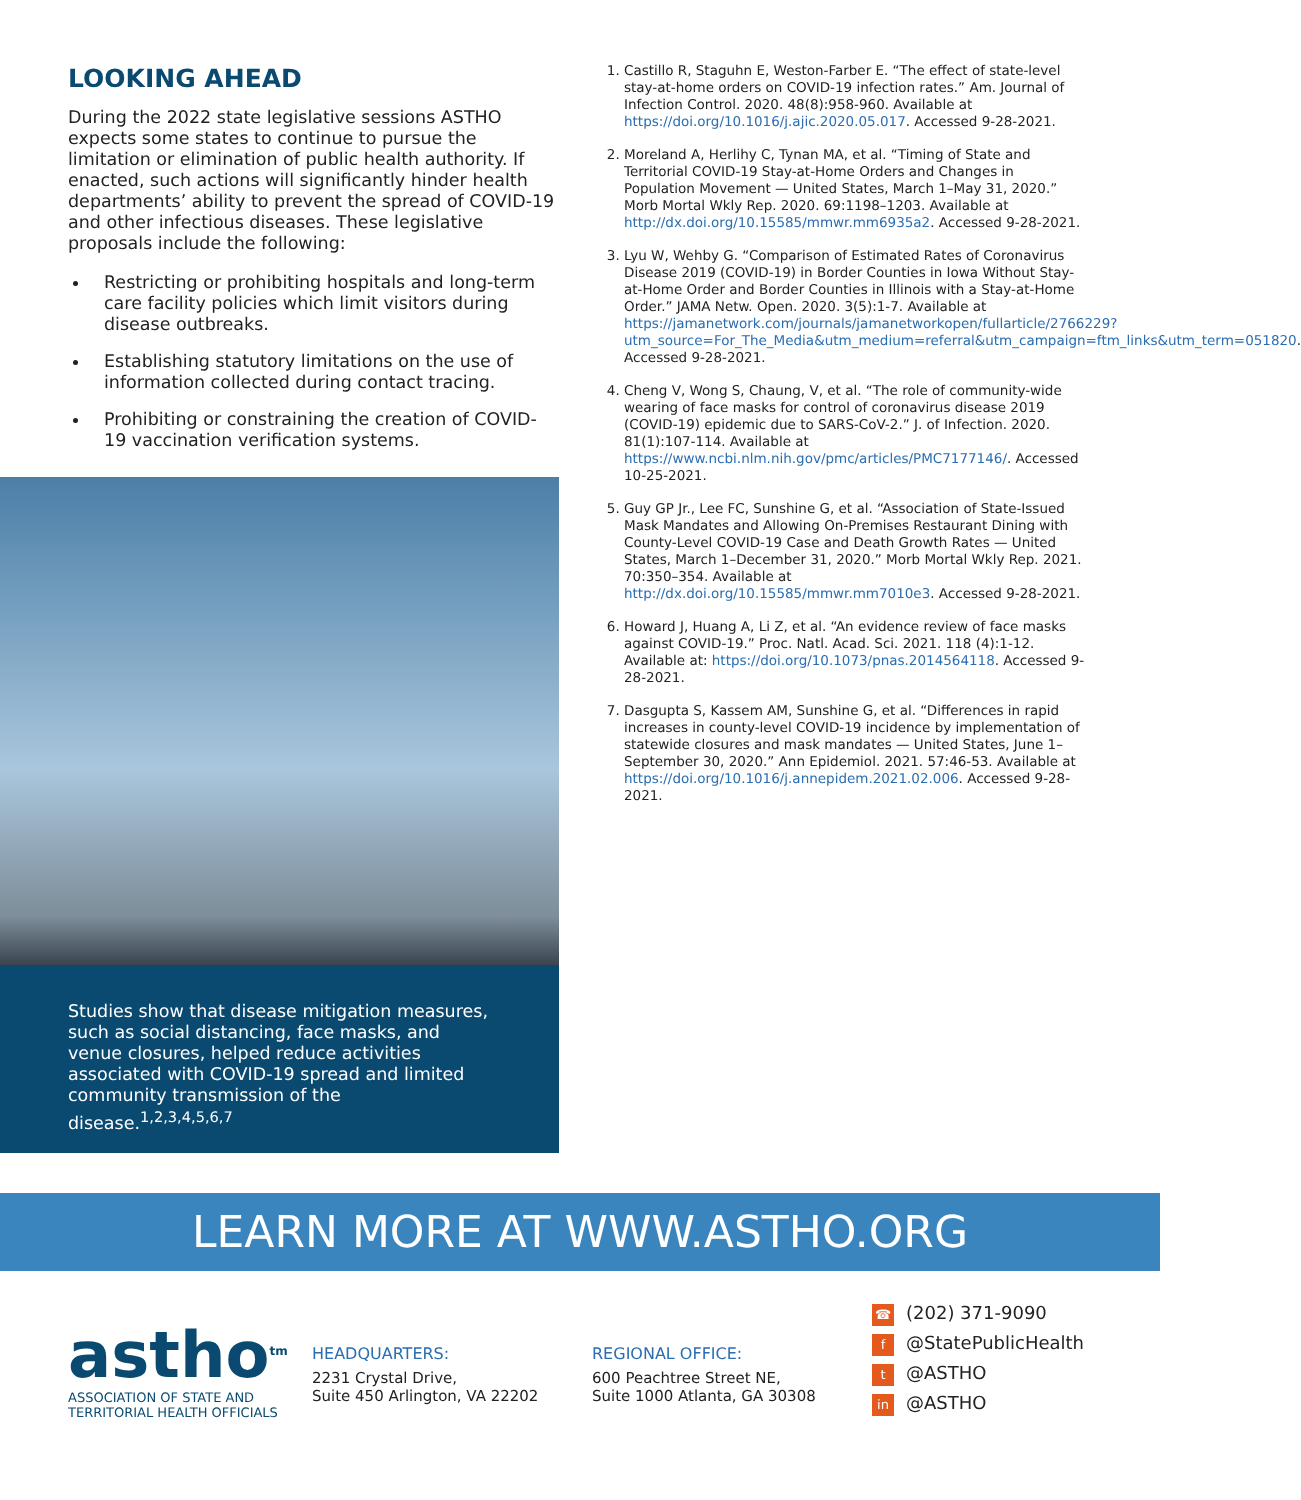LOOKING AHEAD
During the 2022 state legislative sessions ASTHO expects some states to continue to pursue the limitation or elimination of public health authority. If enacted, such actions will significantly hinder health departments’ ability to prevent the spread of COVID-19 and other infectious diseases. These legislative proposals include the following:
Restricting or prohibiting hospitals and long-term care facility policies which limit visitors during disease outbreaks.
Establishing statutory limitations on the use of information collected during contact tracing.
Prohibiting or constraining the creation of COVID-19 vaccination verification systems.
Studies show that disease mitigation measures, such as social distancing, face masks, and venue closures, helped reduce activities associated with COVID-19 spread and limited community transmission of the disease.<sup>1,2,3,4,5,6,7</sup>
1. Castillo R, Staguhn E, Weston-Farber E. “The effect of state-level stay-at-home orders on COVID-19 infection rates.” Am. Journal of Infection Control. 2020. 48(8):958-960. Available at https://doi.org/10.1016/j.ajic.2020.05.017. Accessed 9-28-2021.
2. Moreland A, Herlihy C, Tynan MA, et al. “Timing of State and Territorial COVID-19 Stay-at-Home Orders and Changes in Population Movement — United States, March 1–May 31, 2020.” Morb Mortal Wkly Rep. 2020. 69:1198–1203. Available at http://dx.doi.org/10.15585/mmwr.mm6935a2. Accessed 9-28-2021.
3. Lyu W, Wehby G. “Comparison of Estimated Rates of Coronavirus Disease 2019 (COVID-19) in Border Counties in Iowa Without Stay-at-Home Order and Border Counties in Illinois with a Stay-at-Home Order.” JAMA Netw. Open. 2020. 3(5):1-7. Available at https://jamanetwork.com/journals/jamanetworkopen/fullarticle/2766229?utm_source=For_The_Media&utm_medium=referral&utm_campaign=ftm_links&utm_term=051820. Accessed 9-28-2021.
4. Cheng V, Wong S, Chaung, V, et al. “The role of community-wide wearing of face masks for control of coronavirus disease 2019 (COVID-19) epidemic due to SARS-CoV-2.” J. of Infection. 2020. 81(1):107-114. Available at https://www.ncbi.nlm.nih.gov/pmc/articles/PMC7177146/. Accessed 10-25-2021.
5. Guy GP Jr., Lee FC, Sunshine G, et al. “Association of State-Issued Mask Mandates and Allowing On-Premises Restaurant Dining with County-Level COVID-19 Case and Death Growth Rates — United States, March 1–December 31, 2020.” Morb Mortal Wkly Rep. 2021. 70:350–354. Available at http://dx.doi.org/10.15585/mmwr.mm7010e3. Accessed 9-28-2021.
6. Howard J, Huang A, Li Z, et al. “An evidence review of face masks against COVID-19.” Proc. Natl. Acad. Sci. 2021. 118 (4):1-12. Available at: https://doi.org/10.1073/pnas.2014564118. Accessed 9-28-2021.
7. Dasgupta S, Kassem AM, Sunshine G, et al. “Differences in rapid increases in county-level COVID-19 incidence by implementation of statewide closures and mask mandates — United States, June 1–September 30, 2020.” Ann Epidemiol. 2021. 57:46-53. Available at https://doi.org/10.1016/j.annepidem.2021.02.006. Accessed 9-28-2021.
LEARN MORE AT WWW.ASTHO.ORG
astho<sup>tm</sup>
ASSOCIATION OF STATE AND
TERRITORIAL HEALTH OFFICIALS
HEADQUARTERS:
2231 Crystal Drive,
Suite 450 Arlington, VA 22202
REGIONAL OFFICE:
600 Peachtree Street NE,
Suite 1000 Atlanta, GA 30308
☎ (202) 371-9090
f @StatePublicHealth
t @ASTHO
in @ASTHO